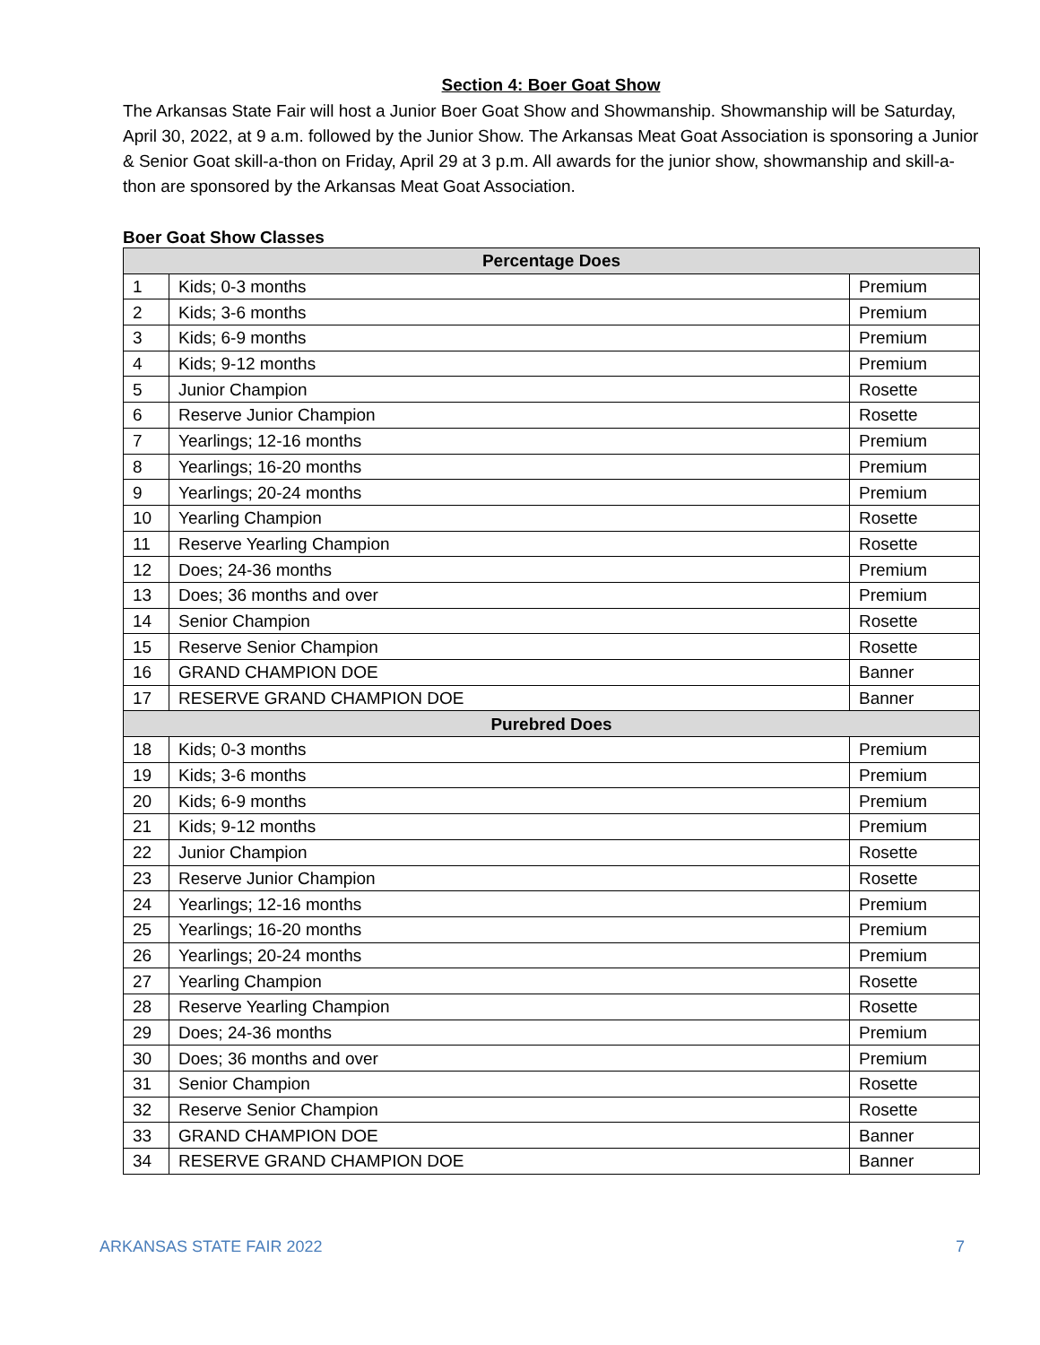Section 4: Boer Goat Show
The Arkansas State Fair will host a Junior Boer Goat Show and Showmanship. Showmanship will be Saturday, April 30, 2022, at 9 a.m. followed by the Junior Show. The Arkansas Meat Goat Association is sponsoring a Junior & Senior Goat skill-a-thon on Friday, April 29 at 3 p.m. All awards for the junior show, showmanship and skill-a-thon are sponsored by the Arkansas Meat Goat Association.
Boer Goat Show Classes
| Percentage Does | | |
| --- | --- | --- |
| 1 | Kids; 0-3 months | Premium |
| 2 | Kids; 3-6 months | Premium |
| 3 | Kids; 6-9 months | Premium |
| 4 | Kids; 9-12 months | Premium |
| 5 | Junior Champion | Rosette |
| 6 | Reserve Junior Champion | Rosette |
| 7 | Yearlings; 12-16 months | Premium |
| 8 | Yearlings; 16-20 months | Premium |
| 9 | Yearlings; 20-24 months | Premium |
| 10 | Yearling Champion | Rosette |
| 11 | Reserve Yearling Champion | Rosette |
| 12 | Does; 24-36 months | Premium |
| 13 | Does; 36 months and over | Premium |
| 14 | Senior Champion | Rosette |
| 15 | Reserve Senior Champion | Rosette |
| 16 | GRAND CHAMPION DOE | Banner |
| 17 | RESERVE GRAND CHAMPION DOE | Banner |
| Purebred Does | | |
| 18 | Kids; 0-3 months | Premium |
| 19 | Kids; 3-6 months | Premium |
| 20 | Kids; 6-9 months | Premium |
| 21 | Kids; 9-12 months | Premium |
| 22 | Junior Champion | Rosette |
| 23 | Reserve Junior Champion | Rosette |
| 24 | Yearlings; 12-16 months | Premium |
| 25 | Yearlings; 16-20 months | Premium |
| 26 | Yearlings; 20-24 months | Premium |
| 27 | Yearling Champion | Rosette |
| 28 | Reserve Yearling Champion | Rosette |
| 29 | Does; 24-36 months | Premium |
| 30 | Does; 36 months and over | Premium |
| 31 | Senior Champion | Rosette |
| 32 | Reserve Senior Champion | Rosette |
| 33 | GRAND CHAMPION DOE | Banner |
| 34 | RESERVE GRAND CHAMPION DOE | Banner |
ARKANSAS STATE FAIR 2022 7